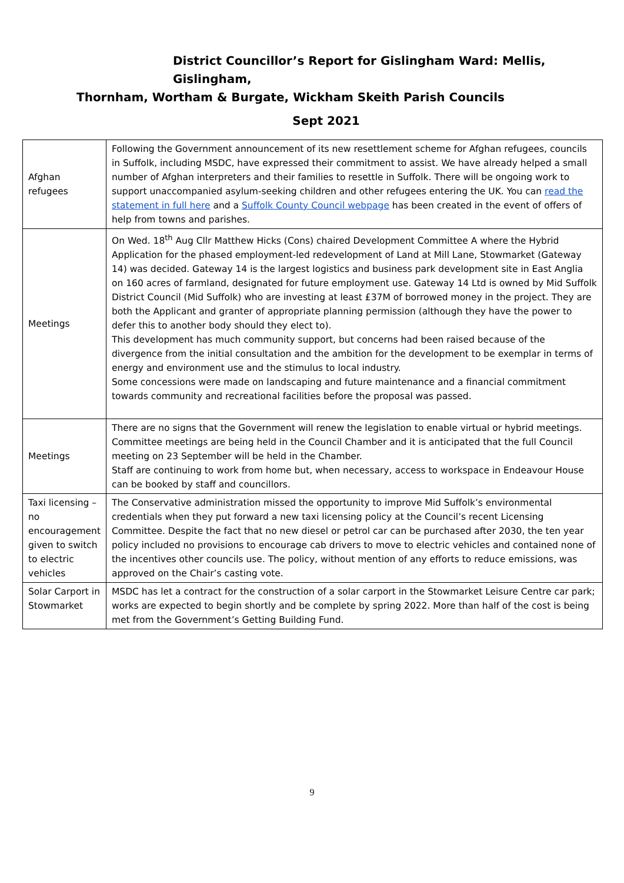District Councillor’s Report for Gislingham Ward: Mellis, Gislingham,
Thornham, Wortham & Burgate, Wickham Skeith Parish Councils
Sept 2021
| Afghan refugees | Following the Government announcement of its new resettlement scheme for Afghan refugees, councils in Suffolk, including MSDC, have expressed their commitment to assist. We have already helped a small number of Afghan interpreters and their families to resettle in Suffolk. There will be ongoing work to support unaccompanied asylum-seeking children and other refugees entering the UK. You can read the statement in full here and a Suffolk County Council webpage has been created in the event of offers of help from towns and parishes. |
| Meetings | On Wed. 18<sup>th</sup> Aug Cllr Matthew Hicks (Cons) chaired Development Committee A where the Hybrid Application for the phased employment-led redevelopment of Land at Mill Lane, Stowmarket (Gateway 14) was decided. Gateway 14 is the largest logistics and business park development site in East Anglia on 160 acres of farmland, designated for future employment use. Gateway 14 Ltd is owned by Mid Suffolk District Council (Mid Suffolk) who are investing at least £37M of borrowed money in the project. They are both the Applicant and granter of appropriate planning permission (although they have the power to defer this to another body should they elect to). This development has much community support, but concerns had been raised because of the divergence from the initial consultation and the ambition for the development to be exemplar in terms of energy and environment use and the stimulus to local industry. Some concessions were made on landscaping and future maintenance and a financial commitment towards community and recreational facilities before the proposal was passed. |
| Meetings | There are no signs that the Government will renew the legislation to enable virtual or hybrid meetings. Committee meetings are being held in the Council Chamber and it is anticipated that the full Council meeting on 23 September will be held in the Chamber. Staff are continuing to work from home but, when necessary, access to workspace in Endeavour House can be booked by staff and councillors. |
| Taxi licensing – no encouragement given to switch to electric vehicles | The Conservative administration missed the opportunity to improve Mid Suffolk’s environmental credentials when they put forward a new taxi licensing policy at the Council’s recent Licensing Committee. Despite the fact that no new diesel or petrol car can be purchased after 2030, the ten year policy included no provisions to encourage cab drivers to move to electric vehicles and contained none of the incentives other councils use. The policy, without mention of any efforts to reduce emissions, was approved on the Chair’s casting vote. |
| Solar Carport in Stowmarket | MSDC has let a contract for the construction of a solar carport in the Stowmarket Leisure Centre car park; works are expected to begin shortly and be complete by spring 2022. More than half of the cost is being met from the Government’s Getting Building Fund. |
9